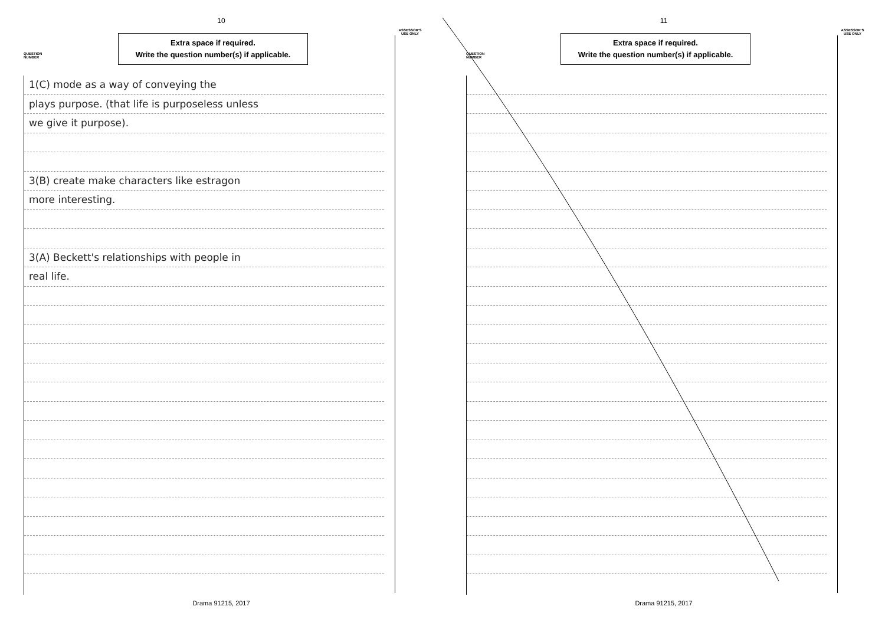10
QUESTION NUMBER
Extra space if required.
Write the question number(s) if applicable.
ASSESSOR'S USE ONLY
1(C) mode as a way of conveying the
plays purpose. (that life is purposeless unless
we give it purpose).
3(B) create make characters like estragon
more interesting.
3(A) Beckett's relationships with people in
real life.
Drama 91215, 2017
11
QUESTION NUMBER
Extra space if required.
Write the question number(s) if applicable.
ASSESSOR'S USE ONLY
Drama 91215, 2017